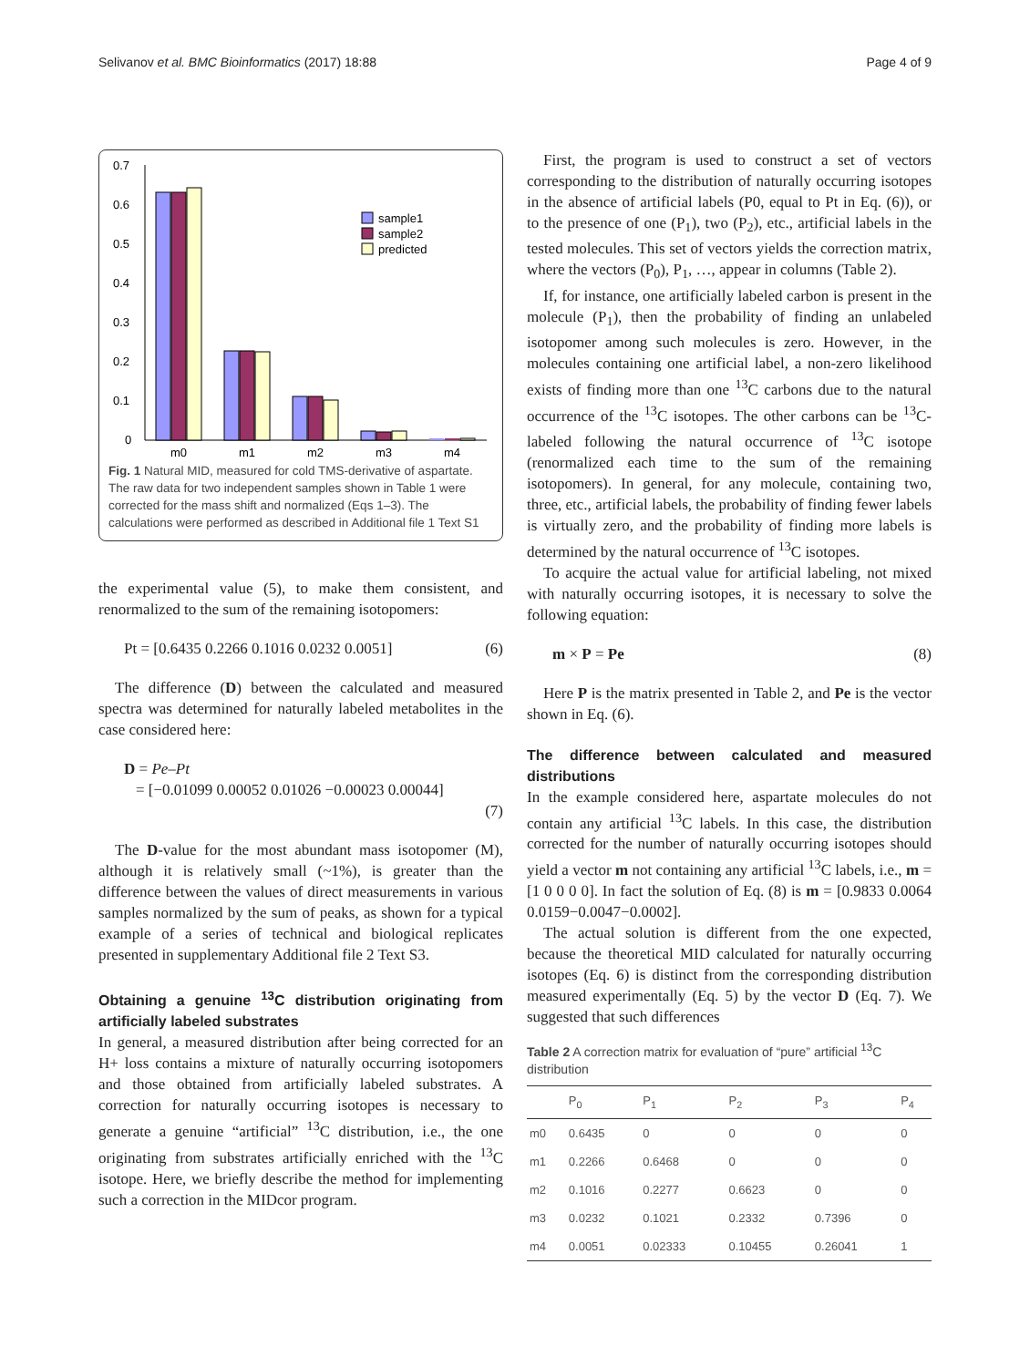Selivanov et al. BMC Bioinformatics (2017) 18:88 Page 4 of 9
0.7
0.6
0.5
0.4
0.3
0.2
0.1
0
m0
m1
m2
m3
m4
sample1
sample2
predicted
Fig. 1 Natural MID, measured for cold TMS-derivative of aspartate. The raw data for two independent samples shown in Table 1 were corrected for the mass shift and normalized (Eqs 1–3). The calculations were performed as described in Additional file 1 Text S1
the experimental value (5), to make them consistent, and renormalized to the sum of the remaining isotopomers:
Pt = [0.6435 0.2266 0.1016 0.0232 0.0051] (6)
The difference (D) between the calculated and measured spectra was determined for naturally labeled metabolites in the case considered here:
D = Pe–Pt
= [−0.01099 0.00052 0.01026 −0.00023 0.00044]
(7)
The D-value for the most abundant mass isotopomer (M), although it is relatively small (~1%), is greater than the difference between the values of direct measurements in various samples normalized by the sum of peaks, as shown for a typical example of a series of technical and biological replicates presented in supplementary Additional file 2 Text S3.
Obtaining a genuine <sup>13</sup>C distribution originating from artificially labeled substrates
In general, a measured distribution after being corrected for an H+ loss contains a mixture of naturally occurring isotopomers and those obtained from artificially labeled substrates. A correction for naturally occurring isotopes is necessary to generate a genuine “artificial” <sup>13</sup>C distribution, i.e., the one originating from substrates artificially enriched with the <sup>13</sup>C isotope. Here, we briefly describe the method for implementing such a correction in the MIDcor program.
First, the program is used to construct a set of vectors corresponding to the distribution of naturally occurring isotopes in the absence of artificial labels (P0, equal to Pt in Eq. (6)), or to the presence of one (P<sub>1</sub>), two (P<sub>2</sub>), etc., artificial labels in the tested molecules. This set of vectors yields the correction matrix, where the vectors (P<sub>0</sub>), P<sub>1</sub>, …, appear in columns (Table 2).
If, for instance, one artificially labeled carbon is present in the molecule (P<sub>1</sub>), then the probability of finding an unlabeled isotopomer among such molecules is zero. However, in the molecules containing one artificial label, a non-zero likelihood exists of finding more than one <sup>13</sup>C carbons due to the natural occurrence of the <sup>13</sup>C isotopes. The other carbons can be <sup>13</sup>C-labeled following the natural occurrence of <sup>13</sup>C isotope (renormalized each time to the sum of the remaining isotopomers). In general, for any molecule, containing two, three, etc., artificial labels, the probability of finding fewer labels is virtually zero, and the probability of finding more labels is determined by the natural occurrence of <sup>13</sup>C isotopes.
To acquire the actual value for artificial labeling, not mixed with naturally occurring isotopes, it is necessary to solve the following equation:
m × P = Pe (8)
Here P is the matrix presented in Table 2, and Pe is the vector shown in Eq. (6).
The difference between calculated and measured distributions
In the example considered here, aspartate molecules do not contain any artificial <sup>13</sup>C labels. In this case, the distribution corrected for the number of naturally occurring isotopes should yield a vector m not containing any artificial <sup>13</sup>C labels, i.e., m = [1 0 0 0 0]. In fact the solution of Eq. (8) is m = [0.9833 0.0064 0.0159−0.0047−0.0002].
The actual solution is different from the one expected, because the theoretical MID calculated for naturally occurring isotopes (Eq. 6) is distinct from the corresponding distribution measured experimentally (Eq. 5) by the vector D (Eq. 7). We suggested that such differences
Table 2 A correction matrix for evaluation of “pure” artificial <sup>13</sup>C distribution
| | P<sub>0</sub> | P<sub>1</sub> | P<sub>2</sub> | P<sub>3</sub> | P<sub>4</sub> |
| --- | --- | --- | --- | --- | --- |
| m0 | 0.6435 | 0 | 0 | 0 | 0 |
| m1 | 0.2266 | 0.6468 | 0 | 0 | 0 |
| m2 | 0.1016 | 0.2277 | 0.6623 | 0 | 0 |
| m3 | 0.0232 | 0.1021 | 0.2332 | 0.7396 | 0 |
| m4 | 0.0051 | 0.02333 | 0.10455 | 0.26041 | 1 |